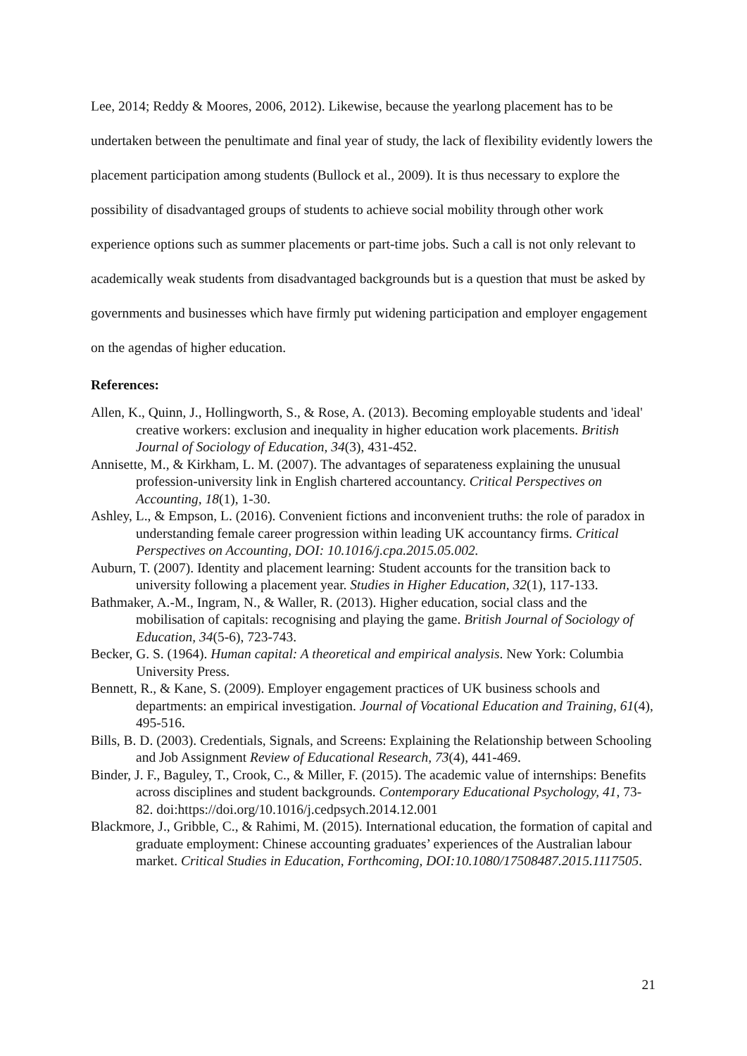Lee, 2014; Reddy & Moores, 2006, 2012). Likewise, because the yearlong placement has to be undertaken between the penultimate and final year of study, the lack of flexibility evidently lowers the placement participation among students (Bullock et al., 2009). It is thus necessary to explore the possibility of disadvantaged groups of students to achieve social mobility through other work experience options such as summer placements or part-time jobs. Such a call is not only relevant to academically weak students from disadvantaged backgrounds but is a question that must be asked by governments and businesses which have firmly put widening participation and employer engagement on the agendas of higher education.
References:
Allen, K., Quinn, J., Hollingworth, S., & Rose, A. (2013). Becoming employable students and 'ideal' creative workers: exclusion and inequality in higher education work placements. British Journal of Sociology of Education, 34(3), 431-452.
Annisette, M., & Kirkham, L. M. (2007). The advantages of separateness explaining the unusual profession-university link in English chartered accountancy. Critical Perspectives on Accounting, 18(1), 1-30.
Ashley, L., & Empson, L. (2016). Convenient fictions and inconvenient truths: the role of paradox in understanding female career progression within leading UK accountancy firms. Critical Perspectives on Accounting, DOI: 10.1016/j.cpa.2015.05.002.
Auburn, T. (2007). Identity and placement learning: Student accounts for the transition back to university following a placement year. Studies in Higher Education, 32(1), 117-133.
Bathmaker, A.-M., Ingram, N., & Waller, R. (2013). Higher education, social class and the mobilisation of capitals: recognising and playing the game. British Journal of Sociology of Education, 34(5-6), 723-743.
Becker, G. S. (1964). Human capital: A theoretical and empirical analysis. New York: Columbia University Press.
Bennett, R., & Kane, S. (2009). Employer engagement practices of UK business schools and departments: an empirical investigation. Journal of Vocational Education and Training, 61(4), 495-516.
Bills, B. D. (2003). Credentials, Signals, and Screens: Explaining the Relationship between Schooling and Job Assignment Review of Educational Research, 73(4), 441-469.
Binder, J. F., Baguley, T., Crook, C., & Miller, F. (2015). The academic value of internships: Benefits across disciplines and student backgrounds. Contemporary Educational Psychology, 41, 73-82. doi:https://doi.org/10.1016/j.cedpsych.2014.12.001
Blackmore, J., Gribble, C., & Rahimi, M. (2015). International education, the formation of capital and graduate employment: Chinese accounting graduates’ experiences of the Australian labour market. Critical Studies in Education, Forthcoming, DOI:10.1080/17508487.2015.1117505.
21